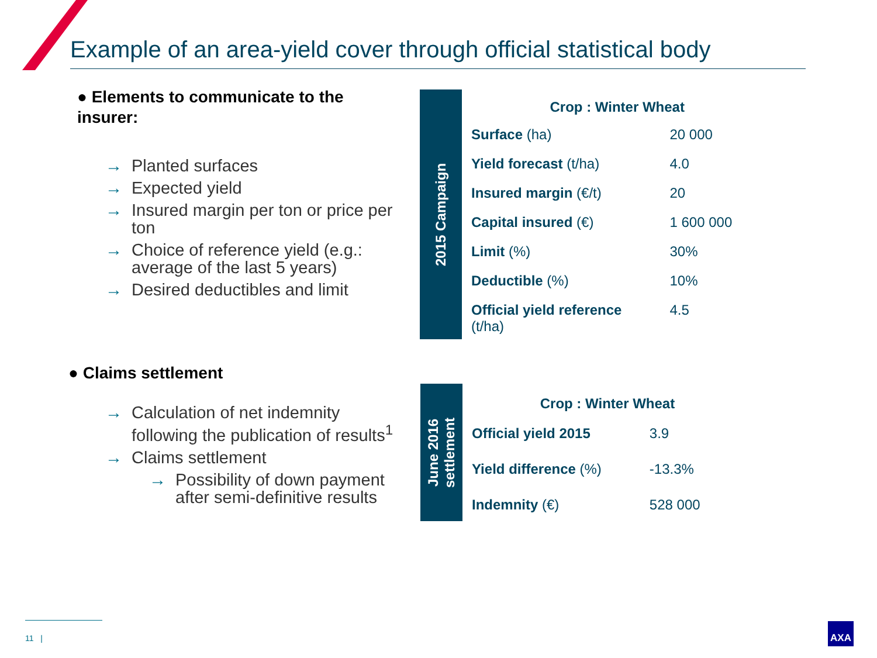Example of an area-yield cover through official statistical body
● Elements to communicate to the insurer:
→ Planted surfaces
→ Expected yield
→ Insured margin per ton or price per ton
→ Choice of reference yield (e.g.: average of the last 5 years)
→ Desired deductibles and limit
● Claims settlement
→ Calculation of net indemnity following the publication of results<sup>1</sup>
→ Claims settlement
→ Possibility of down payment after semi-definitive results
2015 Campaign
| Crop : Winter Wheat | |
| --- | --- |
| Surface (ha) | 20 000 |
| Yield forecast (t/ha) | 4.0 |
| Insured margin (€/t) | 20 |
| Capital insured (€) | 1 600 000 |
| Limit (%) | 30% |
| Deductible (%) | 10% |
| Official yield reference (t/ha) | 4.5 |
June 2016
settlement
| Crop : Winter Wheat | |
| --- | --- |
| Official yield 2015 | 3.9 |
| Yield difference (%) | -13.3% |
| Indemnity (€) | 528 000 |
11 | AXA